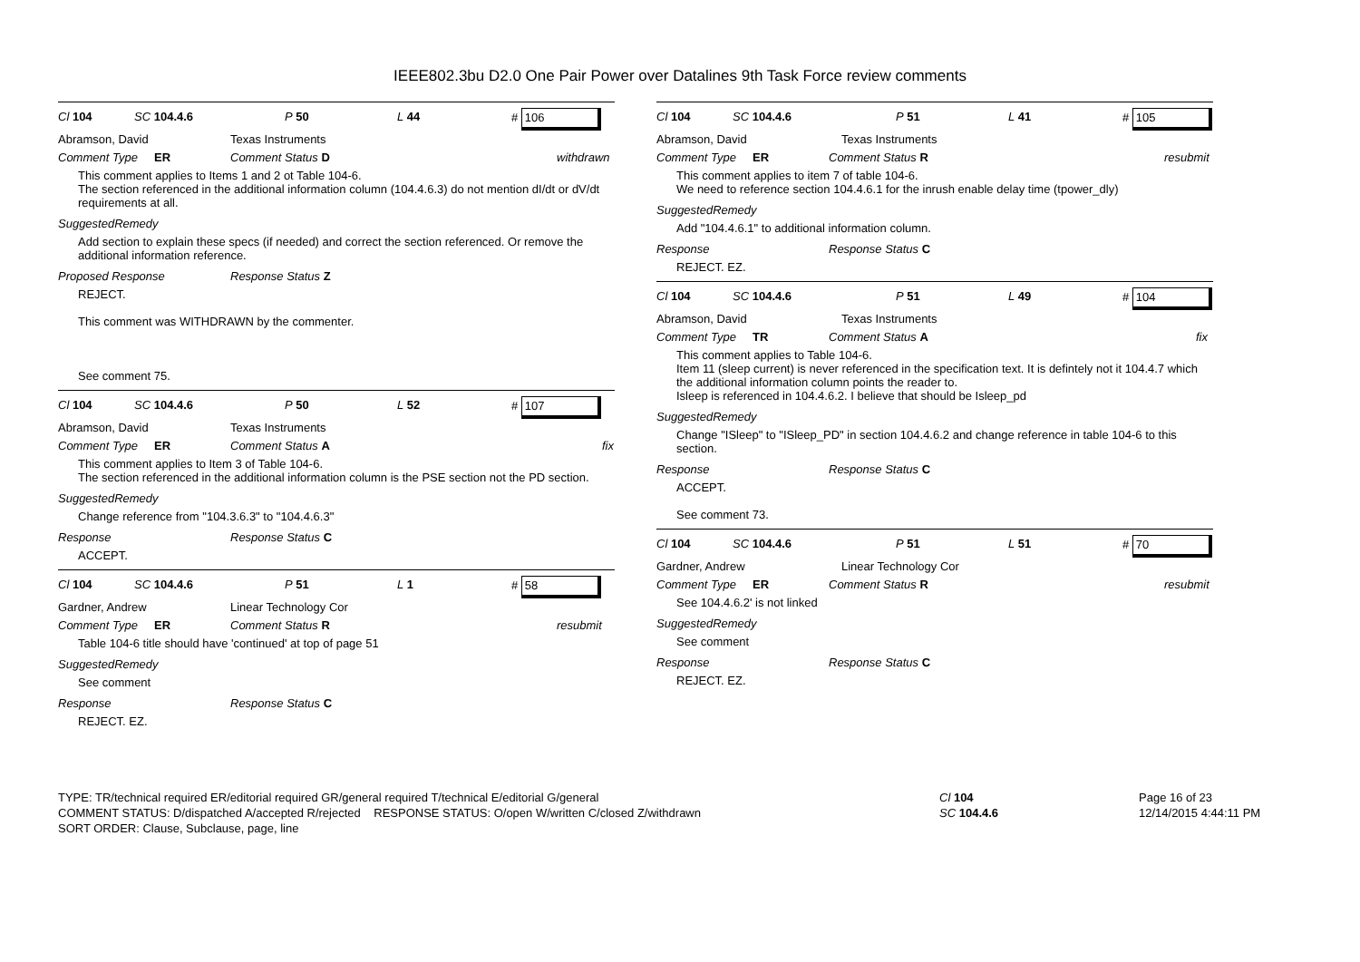IEEE802.3bu D2.0 One Pair Power over Datalines 9th Task Force review comments
Cl 104 SC 104.4.6 P 50 L 44 # 106
Abramson, David Texas Instruments
Comment Type ER Comment Status D withdrawn
This comment applies to Items 1 and 2 ot Table 104-6.
The section referenced in the additional information column (104.4.6.3) do not mention dI/dt or dV/dt requirements at all.
SuggestedRemedy
Add section to explain these specs (if needed) and correct the section referenced. Or remove the additional information reference.
Proposed Response Response Status Z
REJECT.
This comment was WITHDRAWN by the commenter.
See comment 75.
Cl 104 SC 104.4.6 P 50 L 52 # 107
Abramson, David Texas Instruments
Comment Type ER Comment Status A fix
This comment applies to Item 3 of Table 104-6.
The section referenced in the additional information column is the PSE section not the PD section.
SuggestedRemedy
Change reference from "104.3.6.3" to "104.4.6.3"
Response Response Status C
ACCEPT.
Cl 104 SC 104.4.6 P 51 L 1 # 58
Gardner, Andrew Linear Technology Cor
Comment Type ER Comment Status R resubmit
Table 104-6 title should have 'continued' at top of page 51
SuggestedRemedy
See comment
Response Response Status C
REJECT. EZ.
Cl 104 SC 104.4.6 P 51 L 41 # 105
Abramson, David Texas Instruments
Comment Type ER Comment Status R resubmit
This comment applies to item 7 of table 104-6.
We need to reference section 104.4.6.1 for the inrush enable delay time (tpower_dly)
SuggestedRemedy
Add "104.4.6.1" to additional information column.
Response Response Status C
REJECT. EZ.
Cl 104 SC 104.4.6 P 51 L 49 # 104
Abramson, David Texas Instruments
Comment Type TR Comment Status A fix
This comment applies to Table 104-6.
Item 11 (sleep current) is never referenced in the specification text. It is defintely not it 104.4.7 which the additional information column points the reader to.
Isleep is referenced in 104.4.6.2. I believe that should be Isleep_pd
SuggestedRemedy
Change "ISleep" to "ISleep_PD" in section 104.4.6.2 and change reference in table 104-6 to this section.
Response Response Status C
ACCEPT.
See comment 73.
Cl 104 SC 104.4.6 P 51 L 51 # 70
Gardner, Andrew Linear Technology Cor
Comment Type ER Comment Status R resubmit
See 104.4.6.2' is not linked
SuggestedRemedy
See comment
Response Response Status C
REJECT. EZ.
TYPE: TR/technical required ER/editorial required GR/general required T/technical E/editorial G/general
COMMENT STATUS: D/dispatched A/accepted R/rejected RESPONSE STATUS: O/open W/written C/closed Z/withdrawn
SORT ORDER: Clause, Subclause, page, line
Cl 104
SC 104.4.6
Page 16 of 23
12/14/2015 4:44:11 PM